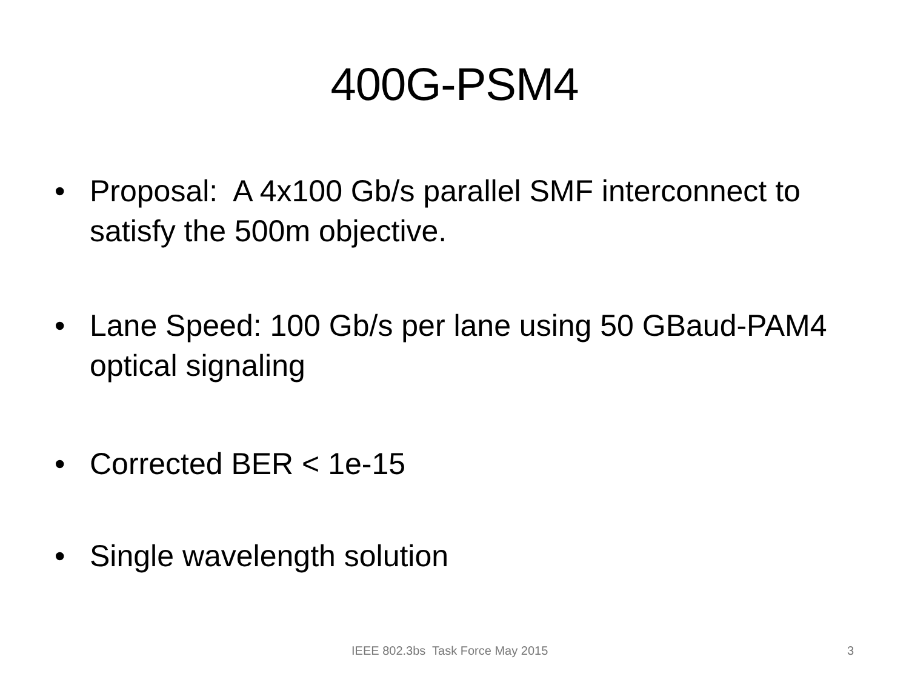400G-PSM4
• Proposal: A 4x100 Gb/s parallel SMF interconnect to satisfy the 500m objective.
• Lane Speed: 100 Gb/s per lane using 50 GBaud-PAM4 optical signaling
• Corrected BER < 1e-15
• Single wavelength solution
IEEE 802.3bs Task Force May 2015 3